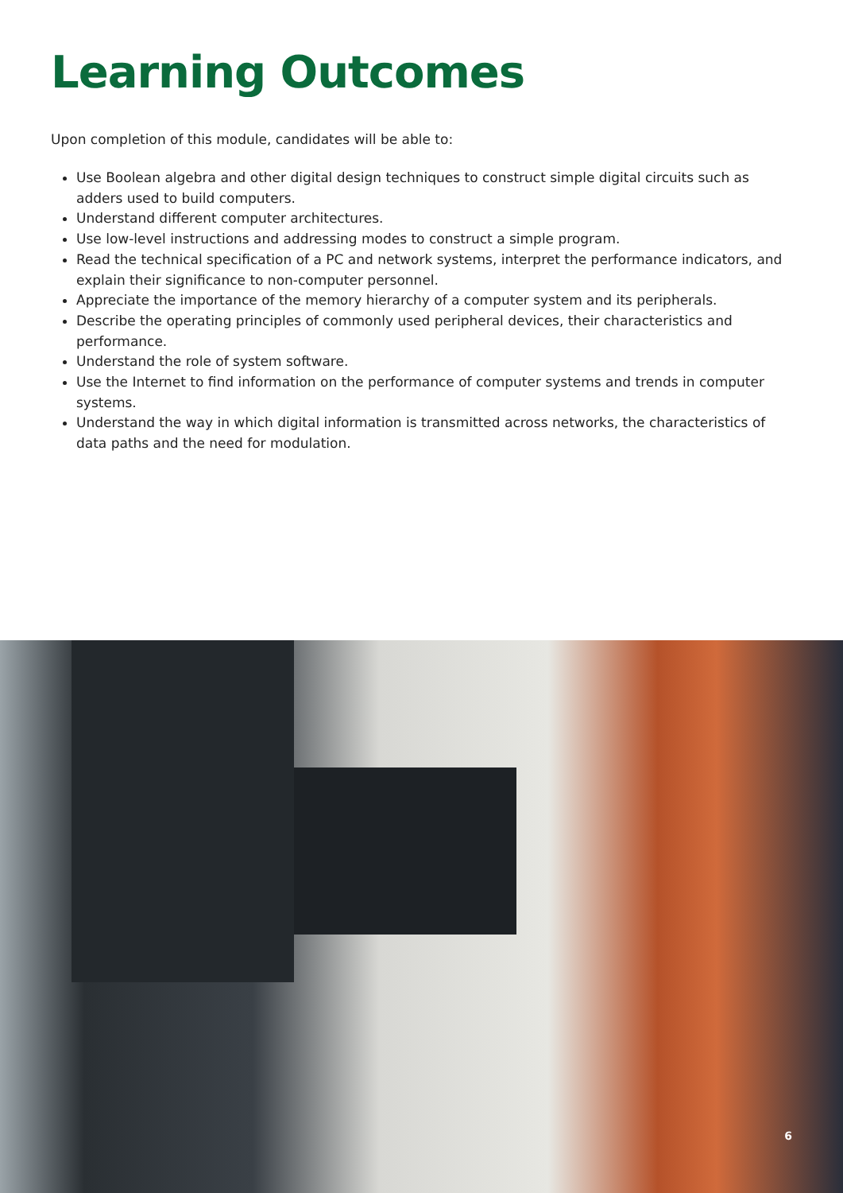Learning Outcomes
Upon completion of this module, candidates will be able to:
Use Boolean algebra and other digital design techniques to construct simple digital circuits such as adders used to build computers.
Understand different computer architectures.
Use low-level instructions and addressing modes to construct a simple program.
Read the technical specification of a PC and network systems, interpret the performance indicators, and explain their significance to non-computer personnel.
Appreciate the importance of the memory hierarchy of a computer system and its peripherals.
Describe the operating principles of commonly used peripheral devices, their characteristics and performance.
Understand the role of system software.
Use the Internet to find information on the performance of computer systems and trends in computer systems.
Understand the way in which digital information is transmitted across networks, the characteristics of data paths and the need for modulation.
6